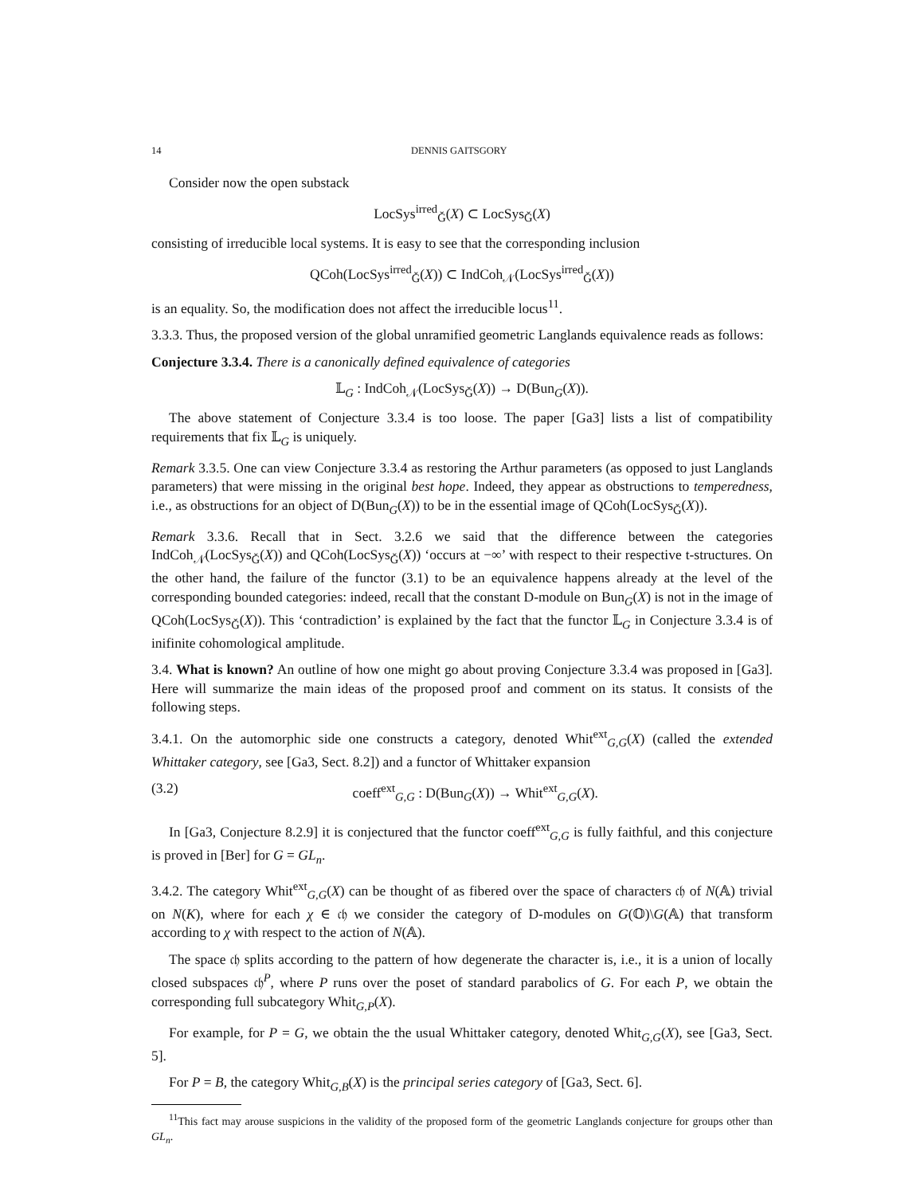14 DENNIS GAITSGORY
Consider now the open substack
LocSys<sup>irred</sup><sub>Ǧ</sub>(X) ⊂ LocSys<sub>Ǧ</sub>(X)
consisting of irreducible local systems. It is easy to see that the corresponding inclusion
QCoh(LocSys<sup>irred</sup><sub>Ǧ</sub>(X)) ⊂ IndCoh<sub>𝒩</sub>(LocSys<sup>irred</sup><sub>Ǧ</sub>(X))
is an equality. So, the modification does not affect the irreducible locus<sup>11</sup>.
3.3.3. Thus, the proposed version of the global unramified geometric Langlands equivalence reads as follows:
Conjecture 3.3.4. There is a canonically defined equivalence of categories
𝕃<sub>G</sub> : IndCoh<sub>𝒩</sub>(LocSys<sub>Ǧ</sub>(X)) → D(Bun<sub>G</sub>(X)).
The above statement of Conjecture 3.3.4 is too loose. The paper [Ga3] lists a list of compatibility requirements that fix 𝕃<sub>G</sub> is uniquely.
Remark 3.3.5. One can view Conjecture 3.3.4 as restoring the Arthur parameters (as opposed to just Langlands parameters) that were missing in the original best hope. Indeed, they appear as obstructions to temperedness, i.e., as obstructions for an object of D(Bun<sub>G</sub>(X)) to be in the essential image of QCoh(LocSys<sub>Ǧ</sub>(X)).
Remark 3.3.6. Recall that in Sect. 3.2.6 we said that the difference between the categories IndCoh<sub>𝒩</sub>(LocSys<sub>Ǧ</sub>(X)) and QCoh(LocSys<sub>Ǧ</sub>(X)) ‘occurs at −∞’ with respect to their respective t-structures. On the other hand, the failure of the functor (3.1) to be an equivalence happens already at the level of the corresponding bounded categories: indeed, recall that the constant D-module on Bun<sub>G</sub>(X) is not in the image of QCoh(LocSys<sub>Ǧ</sub>(X)). This ‘contradiction’ is explained by the fact that the functor 𝕃<sub>G</sub> in Conjecture 3.3.4 is of inifinite cohomological amplitude.
3.4. What is known? An outline of how one might go about proving Conjecture 3.3.4 was proposed in [Ga3]. Here will summarize the main ideas of the proposed proof and comment on its status. It consists of the following steps.
3.4.1. On the automorphic side one constructs a category, denoted Whit<sup>ext</sup><sub>G,G</sub>(X) (called the extended Whittaker category, see [Ga3, Sect. 8.2]) and a functor of Whittaker expansion
(3.2) coeff<sup>ext</sup><sub>G,G</sub> : D(Bun<sub>G</sub>(X)) → Whit<sup>ext</sup><sub>G,G</sub>(X).
In [Ga3, Conjecture 8.2.9] it is conjectured that the functor coeff<sup>ext</sup><sub>G,G</sub> is fully faithful, and this conjecture is proved in [Ber] for G = GL<sub>n</sub>.
3.4.2. The category Whit<sup>ext</sup><sub>G,G</sub>(X) can be thought of as fibered over the space of characters 𝔠𝔥 of N(𝔸) trivial on N(K), where for each χ ∈ 𝔠𝔥 we consider the category of D-modules on G(𝕆)\G(𝔸) that transform according to χ with respect to the action of N(𝔸).
The space 𝔠𝔥 splits according to the pattern of how degenerate the character is, i.e., it is a union of locally closed subspaces 𝔠𝔥<sup>P</sup>, where P runs over the poset of standard parabolics of G. For each P, we obtain the corresponding full subcategory Whit<sub>G,P</sub>(X).
For example, for P = G, we obtain the the usual Whittaker category, denoted Whit<sub>G,G</sub>(X), see [Ga3, Sect. 5].
For P = B, the category Whit<sub>G,B</sub>(X) is the principal series category of [Ga3, Sect. 6].
<sup>11</sup> This fact may arouse suspicions in the validity of the proposed form of the geometric Langlands conjecture for groups other than GL<sub>n</sub>.